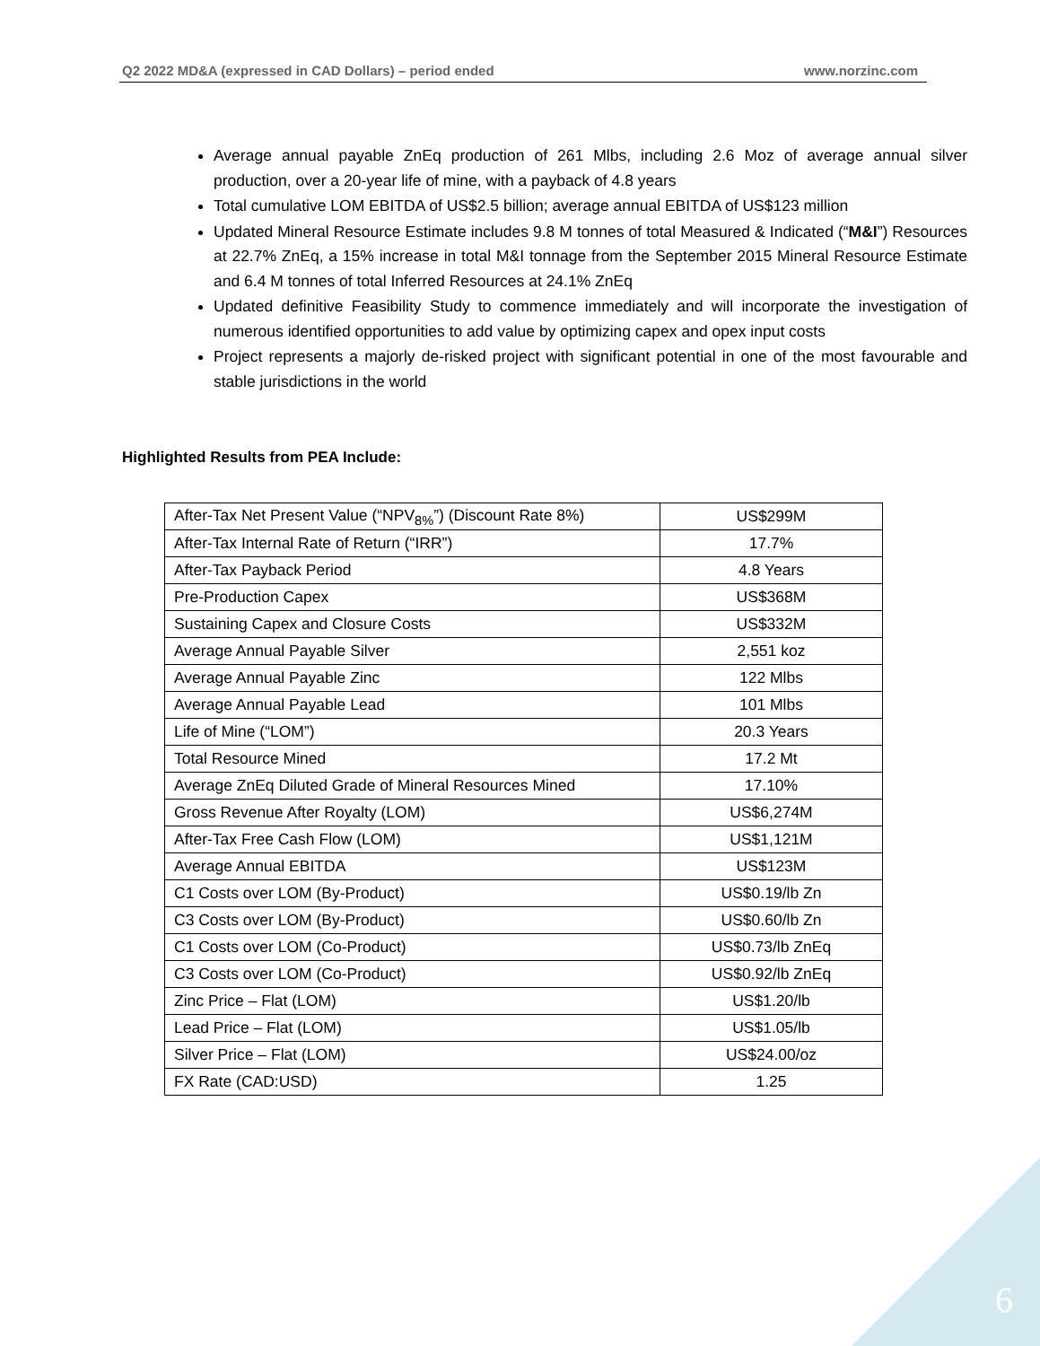Q2 2022 MD&A (expressed in CAD Dollars) – period ended www.norzinc.com
Average annual payable ZnEq production of 261 Mlbs, including 2.6 Moz of average annual silver production, over a 20-year life of mine, with a payback of 4.8 years
Total cumulative LOM EBITDA of US$2.5 billion; average annual EBITDA of US$123 million
Updated Mineral Resource Estimate includes 9.8 M tonnes of total Measured & Indicated (“M&I”) Resources at 22.7% ZnEq, a 15% increase in total M&I tonnage from the September 2015 Mineral Resource Estimate and 6.4 M tonnes of total Inferred Resources at 24.1% ZnEq
Updated definitive Feasibility Study to commence immediately and will incorporate the investigation of numerous identified opportunities to add value by optimizing capex and opex input costs
Project represents a majorly de-risked project with significant potential in one of the most favourable and stable jurisdictions in the world
Highlighted Results from PEA Include:
| After-Tax Net Present Value (“NPV<sub>8%</sub>”) (Discount Rate 8%) | US$299M |
| After-Tax Internal Rate of Return (“IRR”) | 17.7% |
| After-Tax Payback Period | 4.8 Years |
| Pre-Production Capex | US$368M |
| Sustaining Capex and Closure Costs | US$332M |
| Average Annual Payable Silver | 2,551 koz |
| Average Annual Payable Zinc | 122 Mlbs |
| Average Annual Payable Lead | 101 Mlbs |
| Life of Mine (“LOM”) | 20.3 Years |
| Total Resource Mined | 17.2 Mt |
| Average ZnEq Diluted Grade of Mineral Resources Mined | 17.10% |
| Gross Revenue After Royalty (LOM) | US$6,274M |
| After-Tax Free Cash Flow (LOM) | US$1,121M |
| Average Annual EBITDA | US$123M |
| C1 Costs over LOM (By-Product) | US$0.19/lb Zn |
| C3 Costs over LOM (By-Product) | US$0.60/lb Zn |
| C1 Costs over LOM (Co-Product) | US$0.73/lb ZnEq |
| C3 Costs over LOM (Co-Product) | US$0.92/lb ZnEq |
| Zinc Price – Flat (LOM) | US$1.20/lb |
| Lead Price – Flat (LOM) | US$1.05/lb |
| Silver Price – Flat (LOM) | US$24.00/oz |
| FX Rate (CAD:USD) | 1.25 |
6